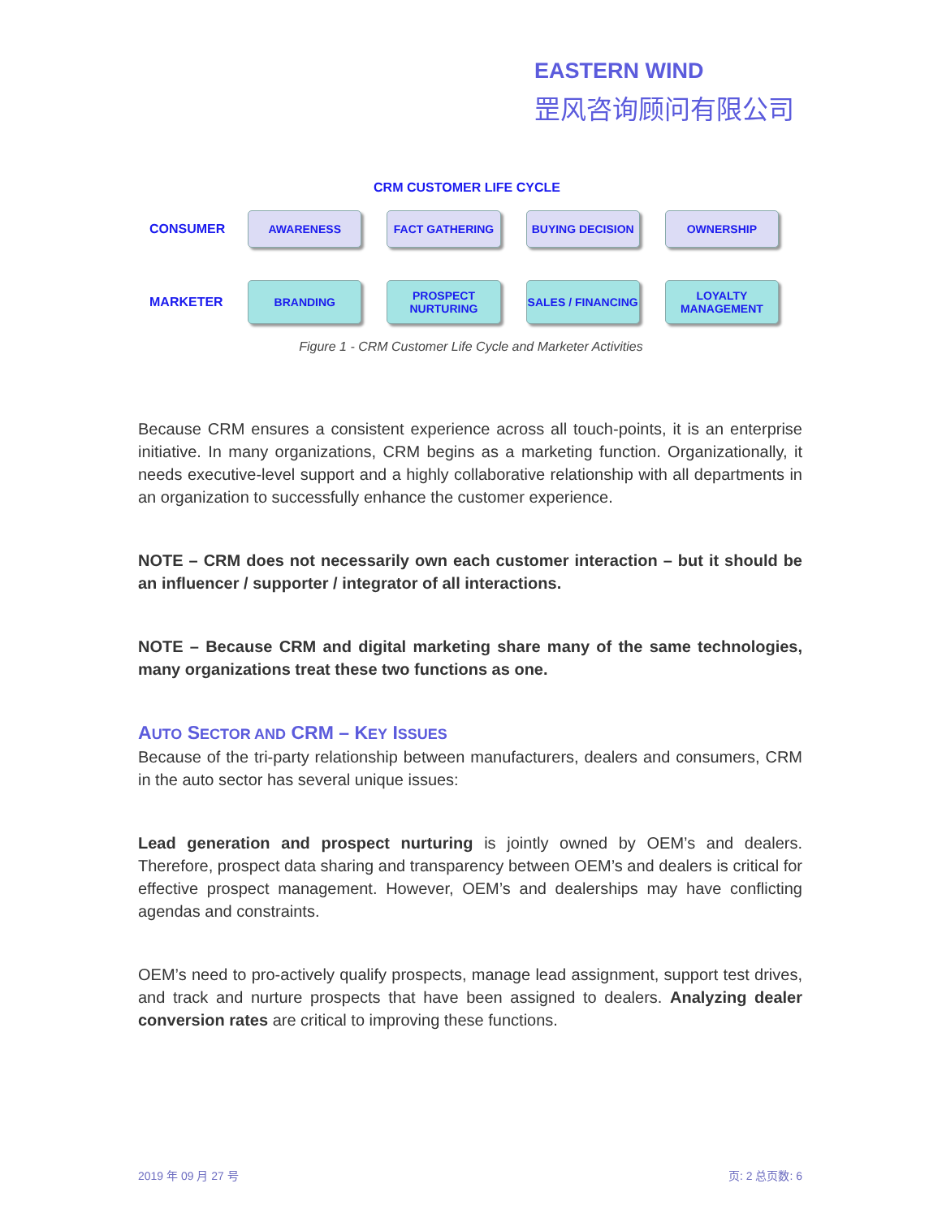EASTERN WIND
罡风咨询顾问有限公司
CRM CUSTOMER LIFE CYCLE
CONSUMER
AWARENESS FACT GATHERING BUYING DECISION OWNERSHIP
MARKETER
BRANDING
PROSPECT
NURTURING
SALES / FINANCING
LOYALTY
MANAGEMENT
Figure 1 - CRM Customer Life Cycle and Marketer Activities
Because CRM ensures a consistent experience across all touch-points, it is an enterprise initiative. In many organizations, CRM begins as a marketing function. Organizationally, it needs executive-level support and a highly collaborative relationship with all departments in an organization to successfully enhance the customer experience.
NOTE – CRM does not necessarily own each customer interaction – but it should be an influencer / supporter / integrator of all interactions.
NOTE – Because CRM and digital marketing share many of the same technologies, many organizations treat these two functions as one.
AUTO SECTOR AND CRM – KEY ISSUES
Because of the tri-party relationship between manufacturers, dealers and consumers, CRM in the auto sector has several unique issues:
Lead generation and prospect nurturing is jointly owned by OEM’s and dealers. Therefore, prospect data sharing and transparency between OEM’s and dealers is critical for effective prospect management. However, OEM’s and dealerships may have conflicting agendas and constraints.
OEM’s need to pro-actively qualify prospects, manage lead assignment, support test drives, and track and nurture prospects that have been assigned to dealers. Analyzing dealer conversion rates are critical to improving these functions.
2019 年 09 月 27 号 页: 2 总页数: 6